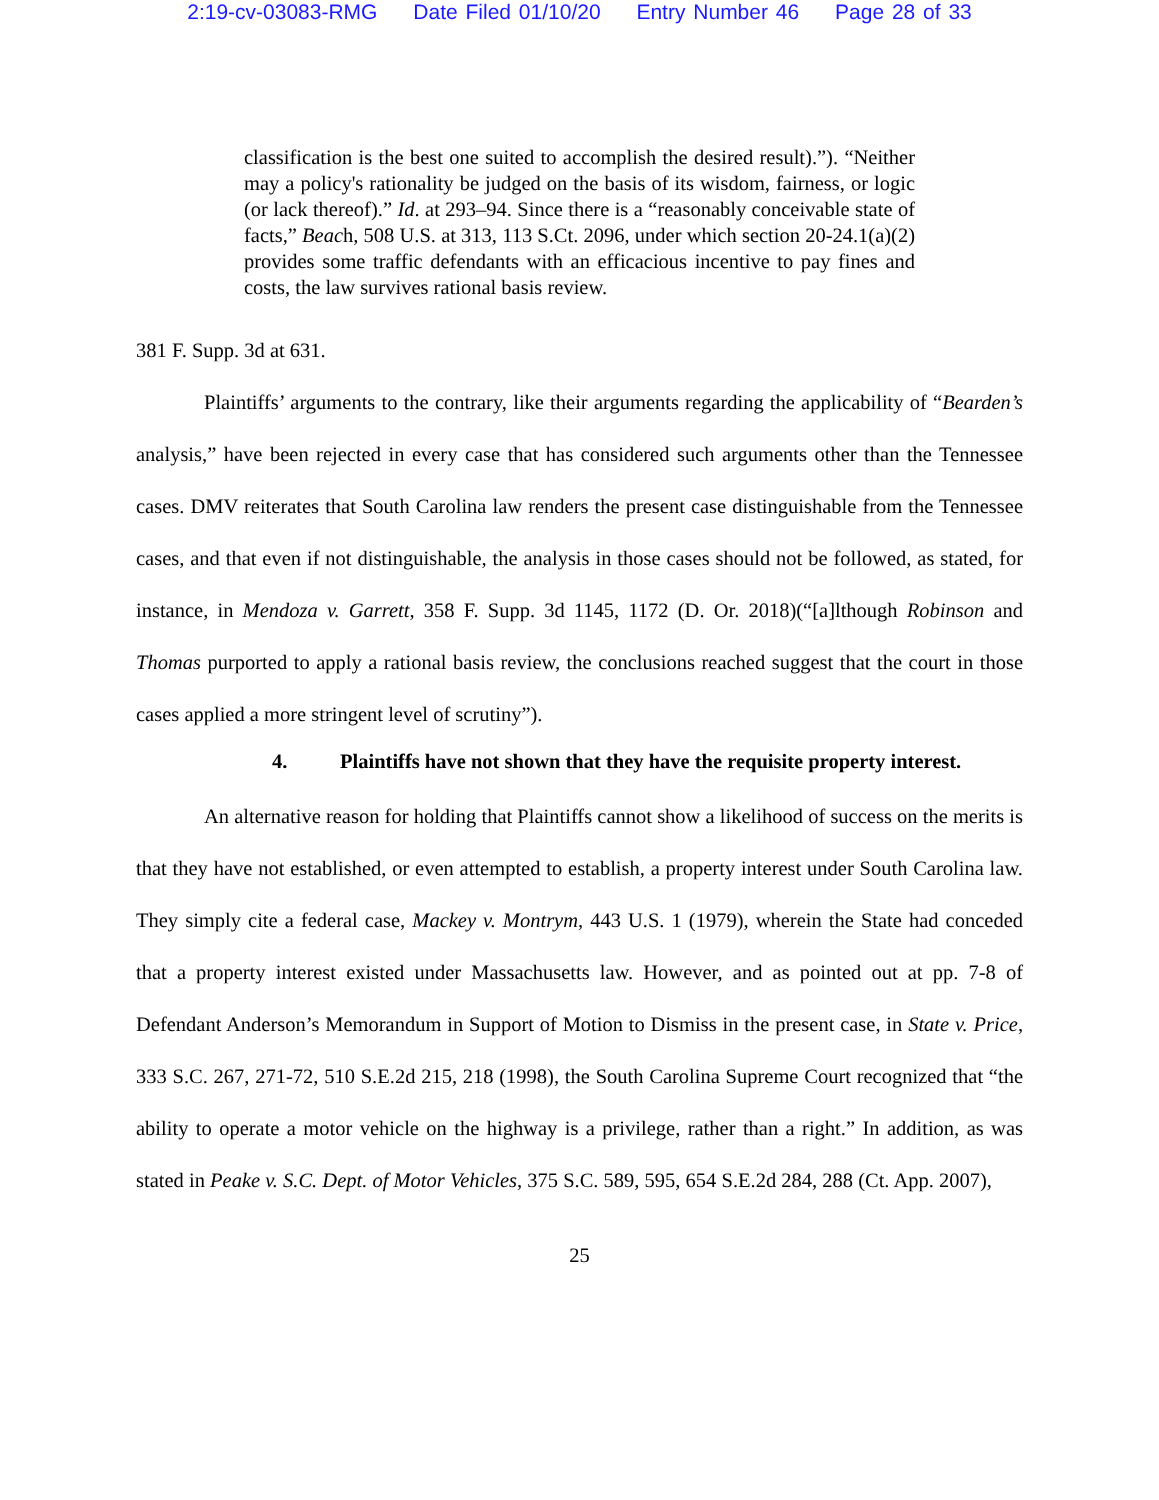2:19-cv-03083-RMG Date Filed 01/10/20 Entry Number 46 Page 28 of 33
classification is the best one suited to accomplish the desired result).”). “Neither may a policy's rationality be judged on the basis of its wisdom, fairness, or logic (or lack thereof).” Id. at 293–94. Since there is a “reasonably conceivable state of facts,” Beach, 508 U.S. at 313, 113 S.Ct. 2096, under which section 20-24.1(a)(2) provides some traffic defendants with an efficacious incentive to pay fines and costs, the law survives rational basis review.
381 F. Supp. 3d at 631.
Plaintiffs’ arguments to the contrary, like their arguments regarding the applicability of “Bearden’s analysis,” have been rejected in every case that has considered such arguments other than the Tennessee cases. DMV reiterates that South Carolina law renders the present case distinguishable from the Tennessee cases, and that even if not distinguishable, the analysis in those cases should not be followed, as stated, for instance, in Mendoza v. Garrett, 358 F. Supp. 3d 1145, 1172 (D. Or. 2018)(“[a]lthough Robinson and Thomas purported to apply a rational basis review, the conclusions reached suggest that the court in those cases applied a more stringent level of scrutiny”).
4. Plaintiffs have not shown that they have the requisite property interest.
An alternative reason for holding that Plaintiffs cannot show a likelihood of success on the merits is that they have not established, or even attempted to establish, a property interest under South Carolina law. They simply cite a federal case, Mackey v. Montrym, 443 U.S. 1 (1979), wherein the State had conceded that a property interest existed under Massachusetts law. However, and as pointed out at pp. 7-8 of Defendant Anderson’s Memorandum in Support of Motion to Dismiss in the present case, in State v. Price, 333 S.C. 267, 271-72, 510 S.E.2d 215, 218 (1998), the South Carolina Supreme Court recognized that “the ability to operate a motor vehicle on the highway is a privilege, rather than a right.” In addition, as was stated in Peake v. S.C. Dept. of Motor Vehicles, 375 S.C. 589, 595, 654 S.E.2d 284, 288 (Ct. App. 2007),
25